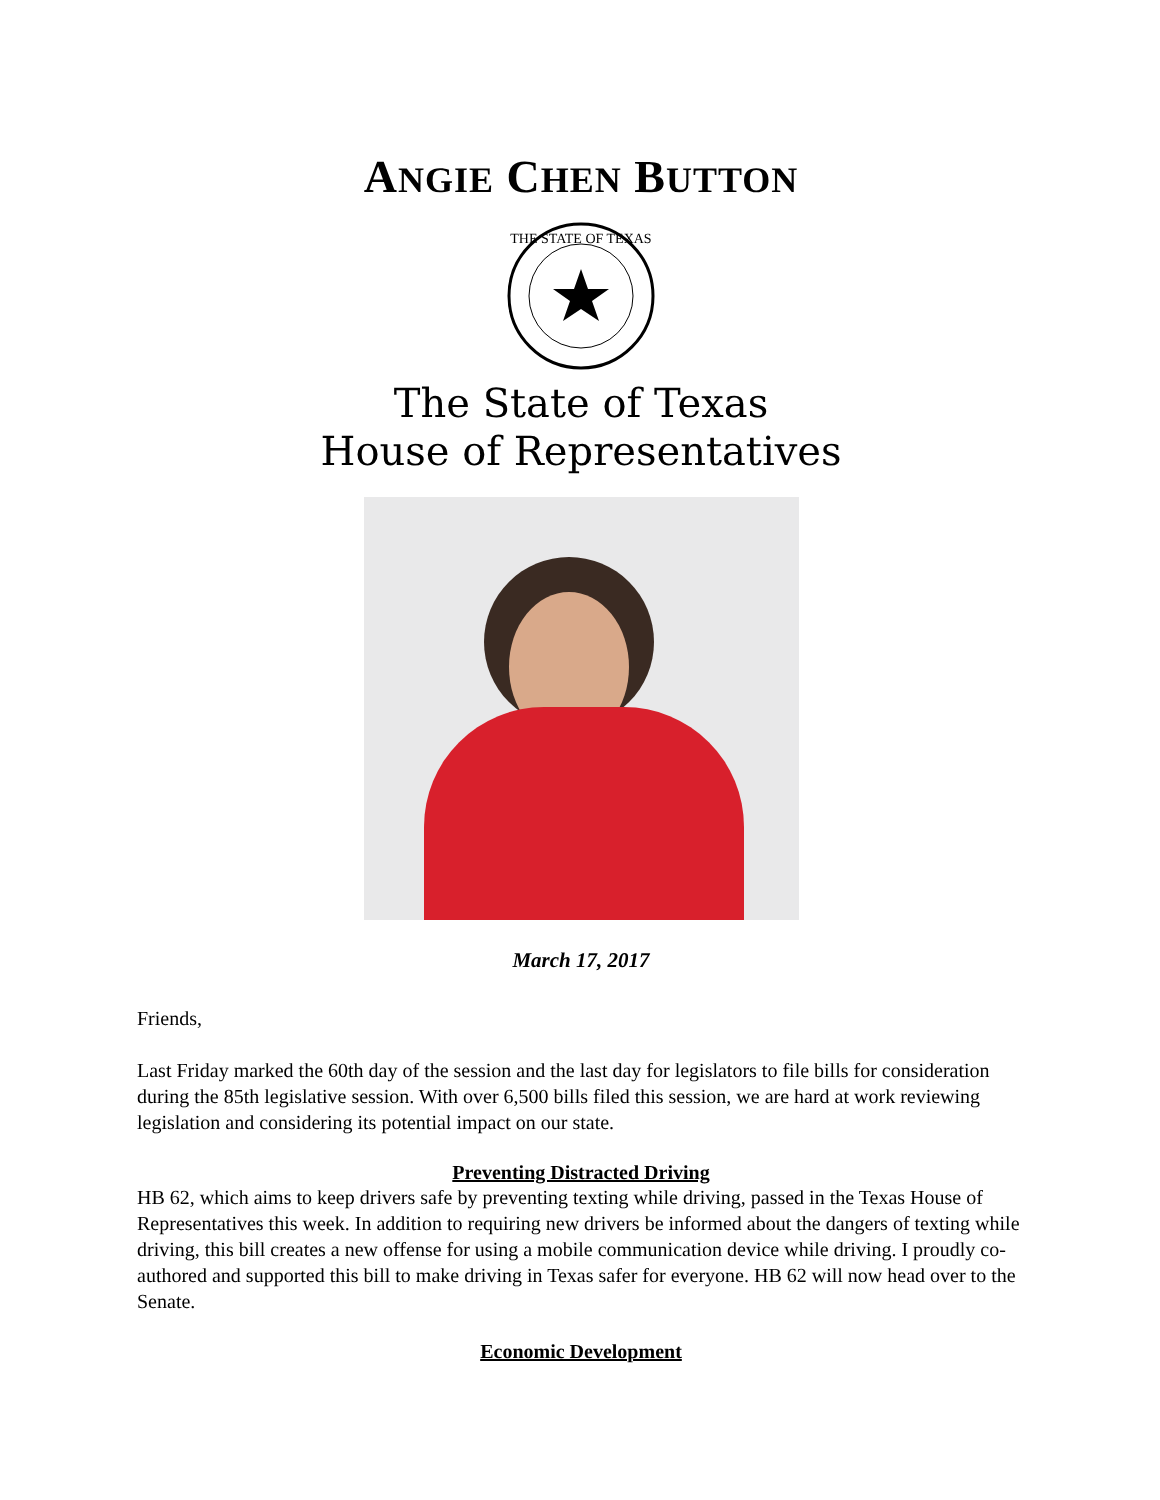ANGIE CHEN BUTTON
THE STATE OF TEXAS
The State of Texas
House of Representatives
March 17, 2017
Friends,
Last Friday marked the 60th day of the session and the last day for legislators to file bills for consideration during the 85th legislative session. With over 6,500 bills filed this session, we are hard at work reviewing legislation and considering its potential impact on our state.
Preventing Distracted Driving
HB 62, which aims to keep drivers safe by preventing texting while driving, passed in the Texas House of Representatives this week. In addition to requiring new drivers be informed about the dangers of texting while driving, this bill creates a new offense for using a mobile communication device while driving. I proudly co-authored and supported this bill to make driving in Texas safer for everyone. HB 62 will now head over to the Senate.
Economic Development